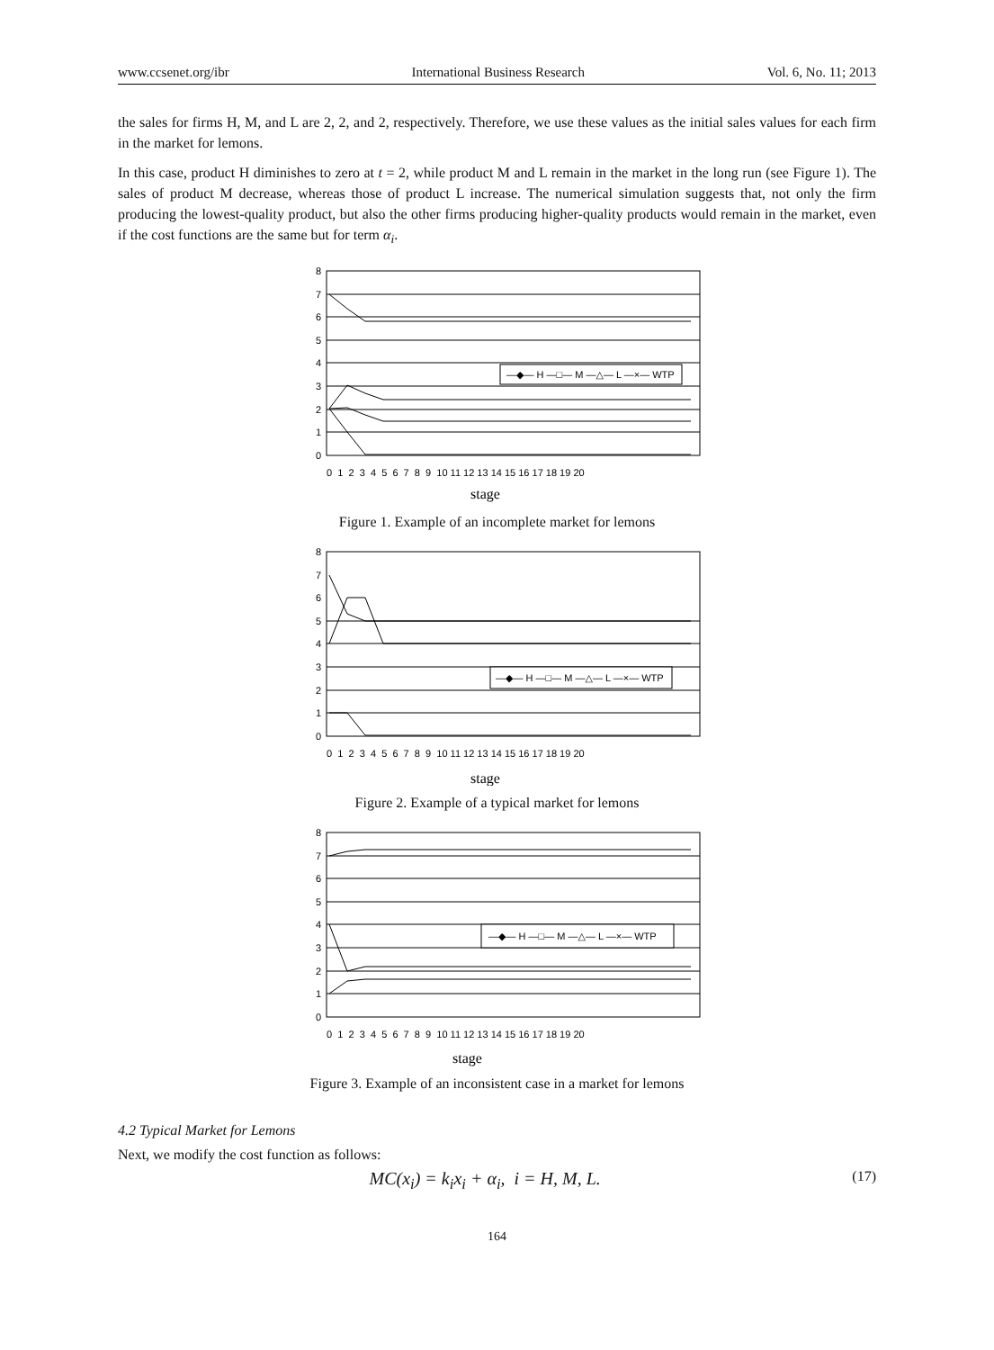www.ccsenet.org/ibr International Business Research Vol. 6, No. 11; 2013
the sales for firms H, M, and L are 2, 2, and 2, respectively. Therefore, we use these values as the initial sales values for each firm in the market for lemons.
In this case, product H diminishes to zero at t = 2, while product M and L remain in the market in the long run (see Figure 1). The sales of product M decrease, whereas those of product L increase. The numerical simulation suggests that, not only the firm producing the lowest-quality product, but also the other firms producing higher-quality products would remain in the market, even if the cost functions are the same but for term α<sub>i</sub>.
—◆— H —□— M —△— L —×— WTP
8
7
6
5
4
3
2
1
0
0 1 2 3 4 5 6 7 8 9 10 11 12 13 14 15 16 17 18 19 20
stage
Figure 1. Example of an incomplete market for lemons
—◆— H —□— M —△— L —×— WTP
8
7
6
5
4
3
2
1
0
0 1 2 3 4 5 6 7 8 9 10 11 12 13 14 15 16 17 18 19 20
stage
Figure 2. Example of a typical market for lemons
—◆— H —□— M —△— L —×— WTP
8
7
6
5
4
3
2
1
0
0 1 2 3 4 5 6 7 8 9 10 11 12 13 14 15 16 17 18 19 20
stage
Figure 3. Example of an inconsistent case in a market for lemons
4.2 Typical Market for Lemons
Next, we modify the cost function as follows:
MC(x<sub>i</sub>) = k<sub>i</sub>x<sub>i</sub> + α<sub>i</sub>, i = H, M, L. (17)
164